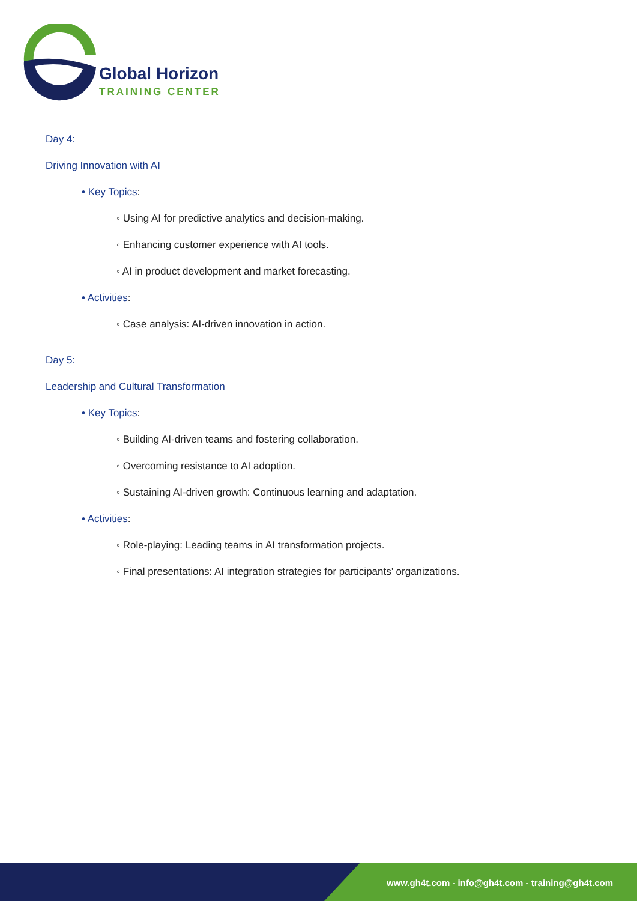Global Horizon
TRAINING CENTER
Day 4:
Driving Innovation with AI
• Key Topics:
◦ Using AI for predictive analytics and decision-making.
◦ Enhancing customer experience with AI tools.
◦ AI in product development and market forecasting.
• Activities:
◦ Case analysis: AI-driven innovation in action.
Day 5:
Leadership and Cultural Transformation
• Key Topics:
◦ Building AI-driven teams and fostering collaboration.
◦ Overcoming resistance to AI adoption.
◦ Sustaining AI-driven growth: Continuous learning and adaptation.
• Activities:
◦ Role-playing: Leading teams in AI transformation projects.
◦ Final presentations: AI integration strategies for participants’ organizations.
www.gh4t.com - info@gh4t.com - training@gh4t.com